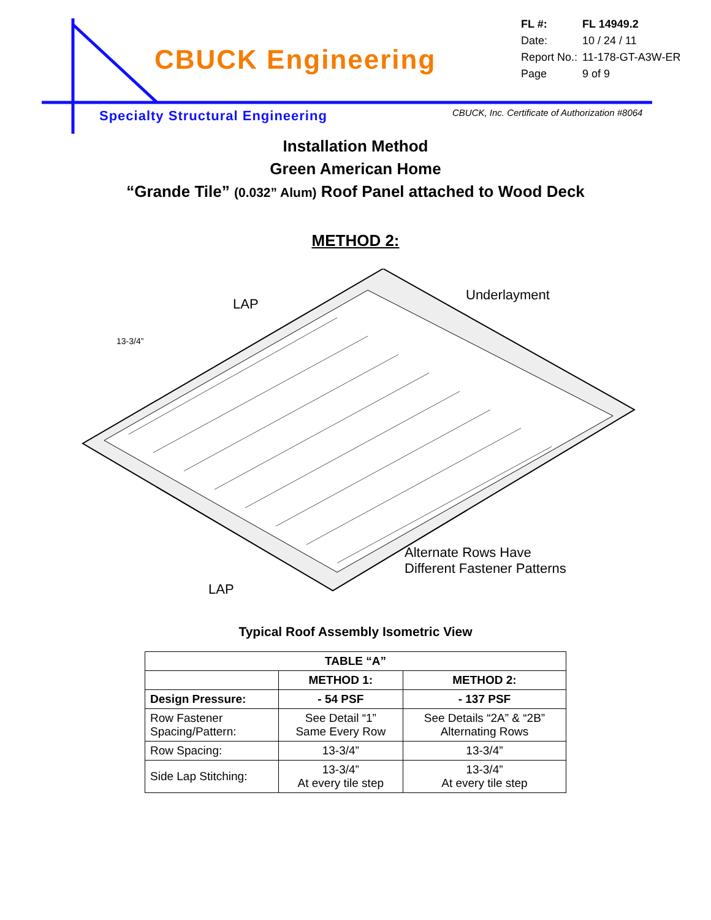CBUCK Engineering
| FL #: | FL 14949.2 |
| Date: | 10 / 24 / 11 |
| Report No.: | 11-178-GT-A3W-ER |
| Page | 9 of 9 |
Specialty Structural Engineering
CBUCK, Inc. Certificate of Authorization #8064
Installation Method
Green American Home
“Grande Tile” (0.032” Alum) Roof Panel attached to Wood Deck
METHOD 2:
LAP
Underlayment
13-3/4”
Alternate Rows Have
Different Fastener Patterns
LAP
Typical Roof Assembly Isometric View
| TABLE “A” | | |
| --- | --- | --- |
| | METHOD 1: | METHOD 2: |
| Design Pressure: | - 54 PSF | - 137 PSF |
| Row Fastener Spacing/Pattern: | See Detail “1” Same Every Row | See Details “2A” & “2B” Alternating Rows |
| Row Spacing: | 13-3/4” | 13-3/4” |
| Side Lap Stitching: | 13-3/4” At every tile step | 13-3/4” At every tile step |